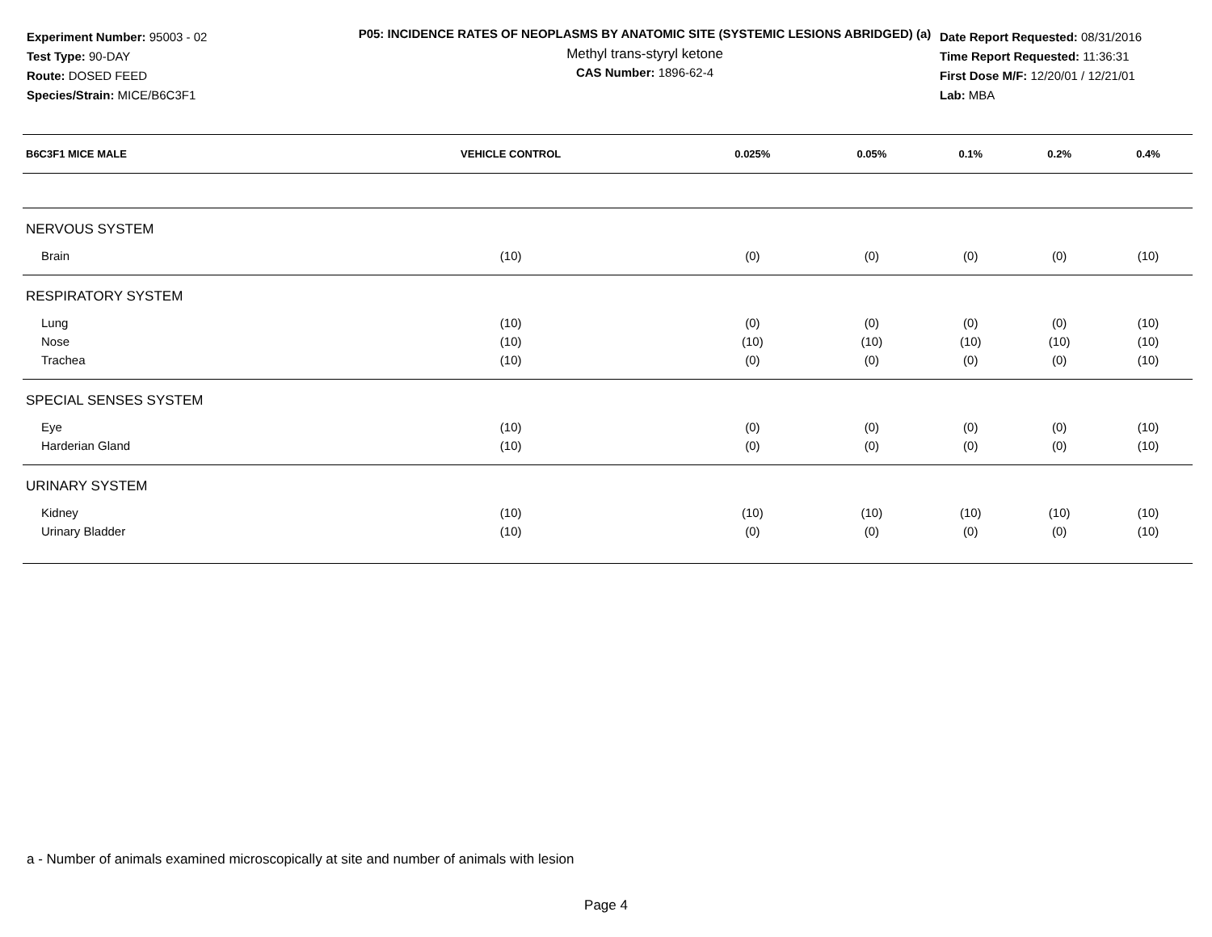Experiment Number: 95003 - 02
Test Type: 90-DAY
Route: DOSED FEED
Species/Strain: MICE/B6C3F1
P05: INCIDENCE RATES OF NEOPLASMS BY ANATOMIC SITE (SYSTEMIC LESIONS ABRIDGED) (a)
Methyl trans-styryl ketone
CAS Number: 1896-62-4
Date Report Requested: 08/31/2016
Time Report Requested: 11:36:31
First Dose M/F: 12/20/01 / 12/21/01
Lab: MBA
| B6C3F1 MICE MALE | VEHICLE CONTROL | 0.025% | 0.05% | 0.1% | 0.2% | 0.4% |
| --- | --- | --- | --- | --- | --- | --- |
| NERVOUS SYSTEM | | | | | | |
| Brain | (10) | (0) | (0) | (0) | (0) | (10) |
| RESPIRATORY SYSTEM | | | | | | |
| Lung | (10) | (0) | (0) | (0) | (0) | (10) |
| Nose | (10) | (10) | (10) | (10) | (10) | (10) |
| Trachea | (10) | (0) | (0) | (0) | (0) | (10) |
| SPECIAL SENSES SYSTEM | | | | | | |
| Eye | (10) | (0) | (0) | (0) | (0) | (10) |
| Harderian Gland | (10) | (0) | (0) | (0) | (0) | (10) |
| URINARY SYSTEM | | | | | | |
| Kidney | (10) | (10) | (10) | (10) | (10) | (10) |
| Urinary Bladder | (10) | (0) | (0) | (0) | (0) | (10) |
a - Number of animals examined microscopically at site and number of animals with lesion
Page 4